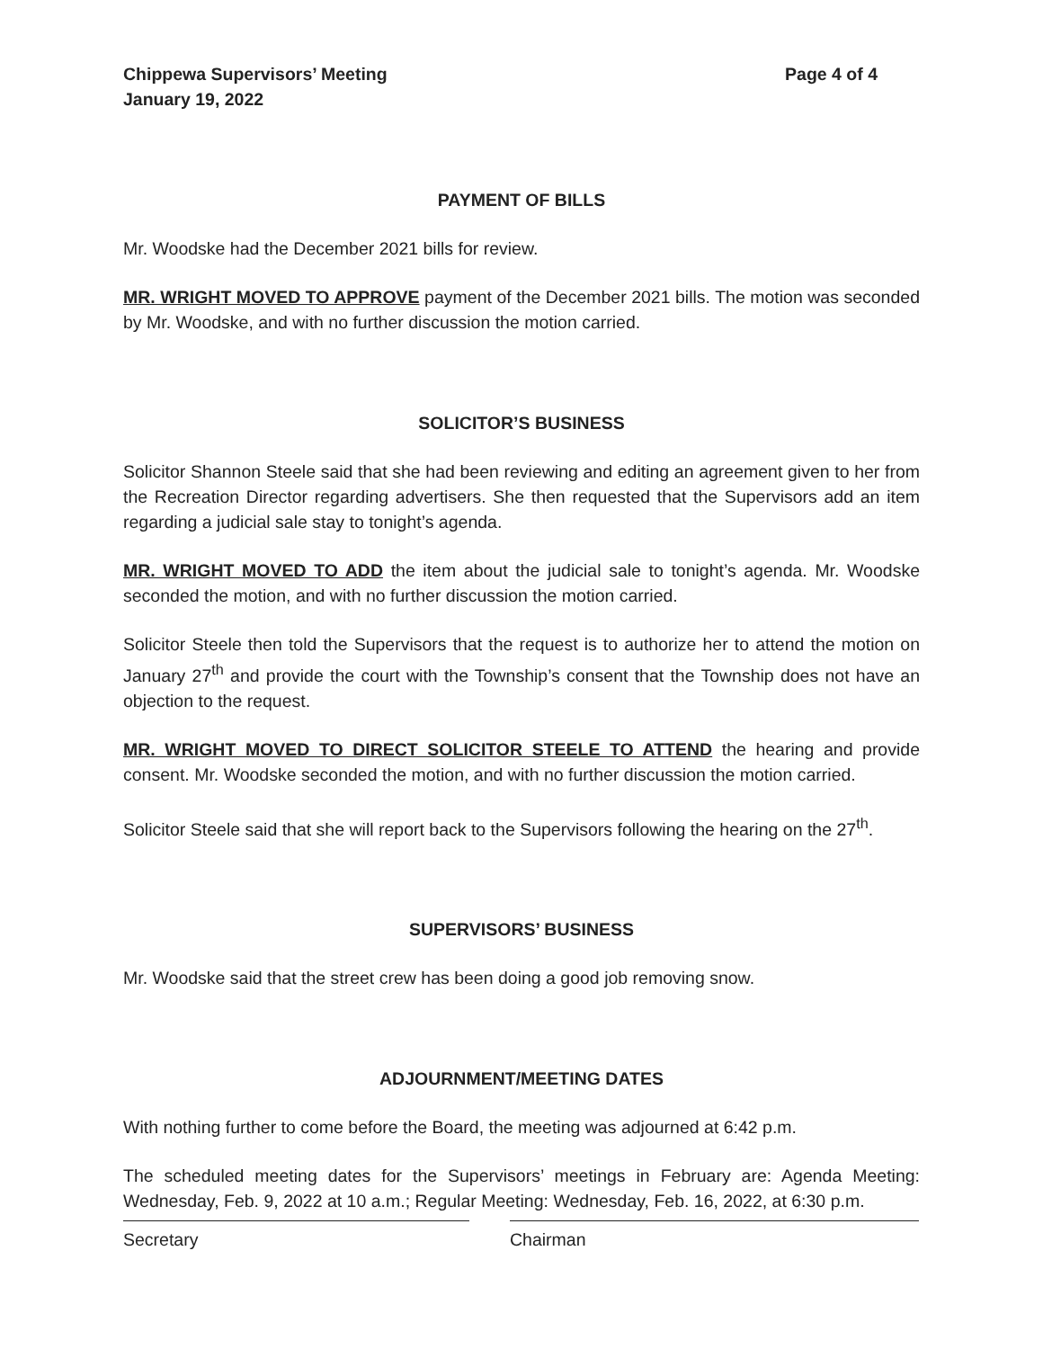Chippewa Supervisors’ Meeting
January 19, 2022
Page 4 of 4
PAYMENT OF BILLS
Mr. Woodske had the December 2021 bills for review.
MR. WRIGHT MOVED TO APPROVE payment of the December 2021 bills. The motion was seconded by Mr. Woodske, and with no further discussion the motion carried.
SOLICITOR’S BUSINESS
Solicitor Shannon Steele said that she had been reviewing and editing an agreement given to her from the Recreation Director regarding advertisers. She then requested that the Supervisors add an item regarding a judicial sale stay to tonight’s agenda.
MR. WRIGHT MOVED TO ADD the item about the judicial sale to tonight’s agenda. Mr. Woodske seconded the motion, and with no further discussion the motion carried.
Solicitor Steele then told the Supervisors that the request is to authorize her to attend the motion on January 27<sup>th</sup> and provide the court with the Township’s consent that the Township does not have an objection to the request.
MR. WRIGHT MOVED TO DIRECT SOLICITOR STEELE TO ATTEND the hearing and provide consent. Mr. Woodske seconded the motion, and with no further discussion the motion carried.
Solicitor Steele said that she will report back to the Supervisors following the hearing on the 27<sup>th</sup>.
SUPERVISORS’ BUSINESS
Mr. Woodske said that the street crew has been doing a good job removing snow.
ADJOURNMENT/MEETING DATES
With nothing further to come before the Board, the meeting was adjourned at 6:42 p.m.
The scheduled meeting dates for the Supervisors’ meetings in February are: Agenda Meeting: Wednesday, Feb. 9, 2022 at 10 a.m.; Regular Meeting: Wednesday, Feb. 16, 2022, at 6:30 p.m.
Secretary Chairman